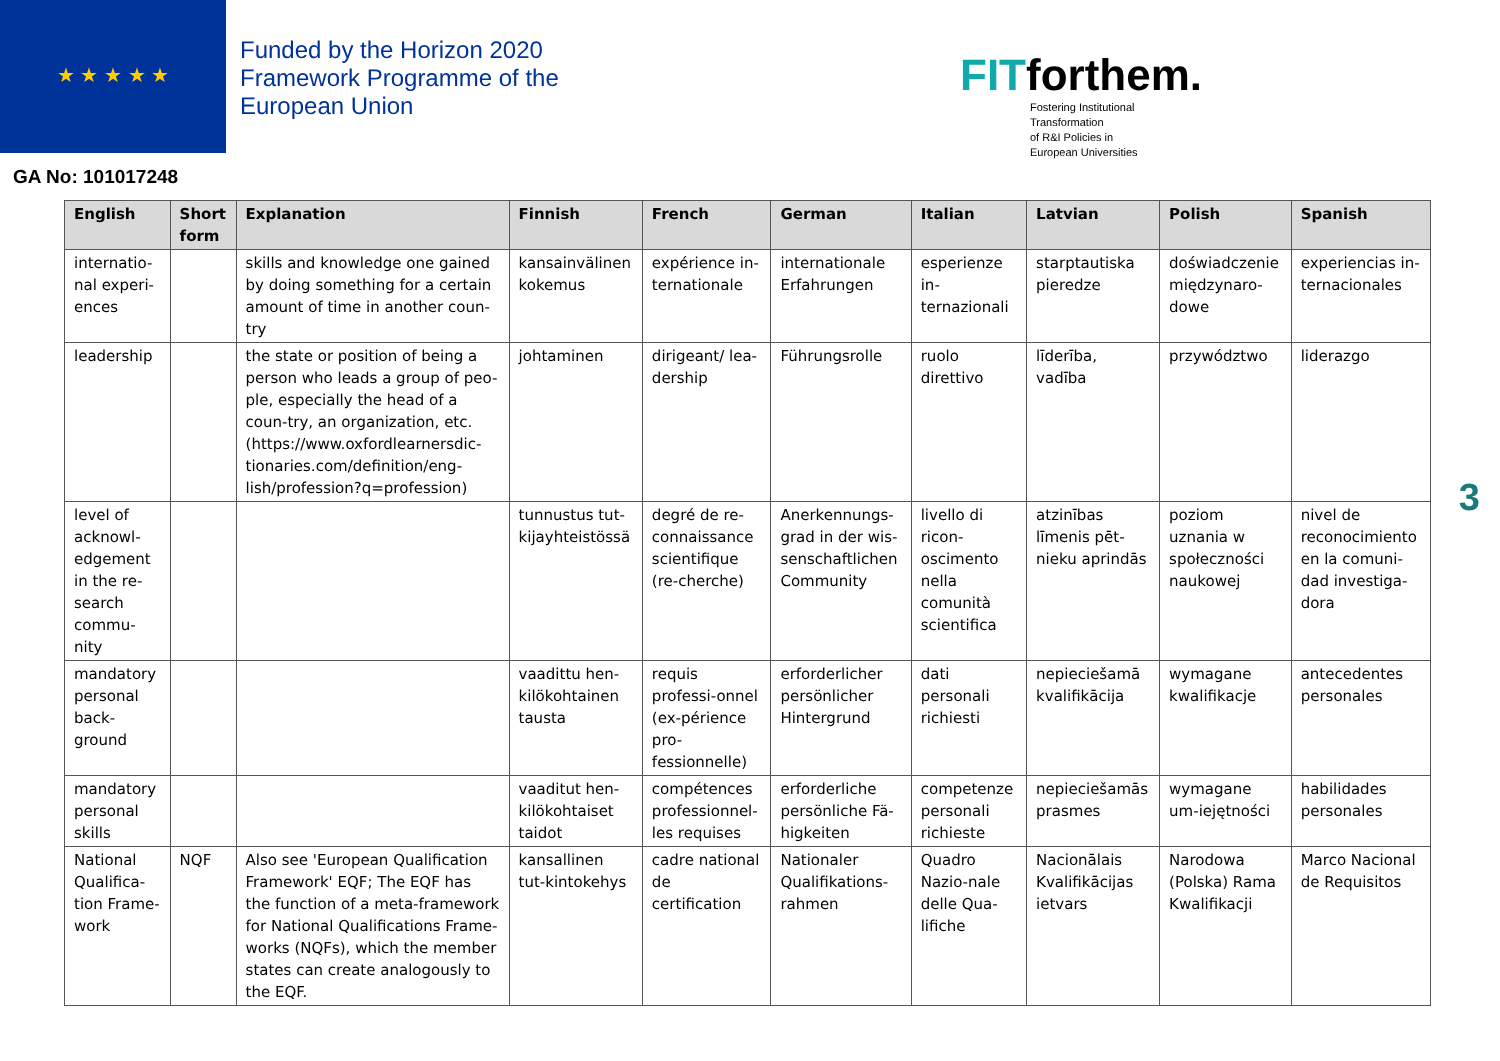★ ★ ★ ★ ★
Funded by the Horizon 2020 Framework Programme of the European Union
FITforthem.
Fostering Institutional
Transformation
of R&I Policies in
European Universities
GA No: 101017248
| English | Short form | Explanation | Finnish | French | German | Italian | Latvian | Polish | Spanish |
| --- | --- | --- | --- | --- | --- | --- | --- | --- | --- |
| internatio-nal experi-ences | | skills and knowledge one gained by doing something for a certain amount of time in another coun-try | kansainvälinen kokemus | expérience in-ternationale | internationale Erfahrungen | esperienze in-ternazionali | starptautiska pieredze | doświadczenie międzynaro-dowe | experiencias in-ternacionales |
| leadership | | the state or position of being a person who leads a group of peo-ple, especially the head of a coun-try, an organization, etc. (https://www.oxfordlearnersdic-tionaries.com/definition/eng-lish/profession?q=profession) | johtaminen | dirigeant/ lea-dership | Führungsrolle | ruolo direttivo | līderība, vadība | przywództwo | liderazgo |
| level of acknowl-edgement in the re-search commu-nity | | | tunnustus tut-kijayhteistössä | degré de re-connaissance scientifique (re-cherche) | Anerkennungs-grad in der wis-senschaftlichen Community | livello di ricon-oscimento nella comunità scientifica | atzinības līmenis pēt-nieku aprindās | poziom uznania w społeczności naukowej | nivel de reconocimiento en la comuni-dad investiga-dora |
| mandatory personal back-ground | | | vaadittu hen-kilökohtainen tausta | requis professi-onnel (ex-périence pro-fessionnelle) | erforderlicher persönlicher Hintergrund | dati personali richiesti | nepieciešamā kvalifikācija | wymagane kwalifikacje | antecedentes personales |
| mandatory personal skills | | | vaaditut hen-kilökohtaiset taidot | compétences professionnel-les requises | erforderliche persönliche Fä-higkeiten | competenze personali richieste | nepieciešamās prasmes | wymagane um-iejętności | habilidades personales |
| National Qualifica-tion Frame-work | NQF | Also see 'European Qualification Framework' EQF; The EQF has the function of a meta-framework for National Qualifications Frame-works (NQFs), which the member states can create analogously to the EQF. | kansallinen tut-kintokehys | cadre national de certification | Nationaler Qualifikations-rahmen | Quadro Nazio-nale delle Qua-lifiche | Nacionālais Kvalifikācijas ietvars | Narodowa (Polska) Rama Kwalifikacji | Marco Nacional de Requisitos |
3